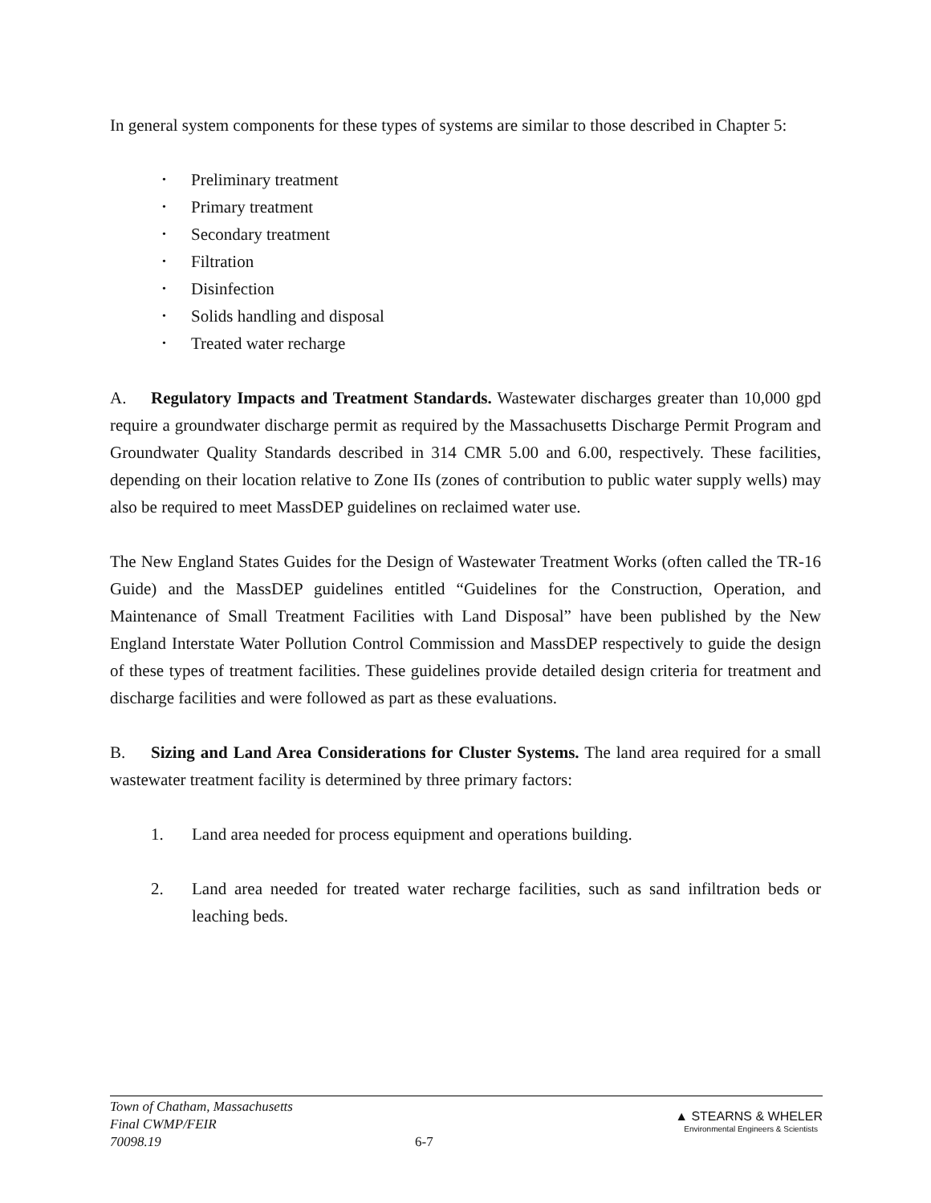In general system components for these types of systems are similar to those described in Chapter 5:
• Preliminary treatment
• Primary treatment
• Secondary treatment
• Filtration
• Disinfection
• Solids handling and disposal
• Treated water recharge
A. Regulatory Impacts and Treatment Standards. Wastewater discharges greater than 10,000 gpd require a groundwater discharge permit as required by the Massachusetts Discharge Permit Program and Groundwater Quality Standards described in 314 CMR 5.00 and 6.00, respectively. These facilities, depending on their location relative to Zone IIs (zones of contribution to public water supply wells) may also be required to meet MassDEP guidelines on reclaimed water use.
The New England States Guides for the Design of Wastewater Treatment Works (often called the TR-16 Guide) and the MassDEP guidelines entitled “Guidelines for the Construction, Operation, and Maintenance of Small Treatment Facilities with Land Disposal” have been published by the New England Interstate Water Pollution Control Commission and MassDEP respectively to guide the design of these types of treatment facilities. These guidelines provide detailed design criteria for treatment and discharge facilities and were followed as part as these evaluations.
B. Sizing and Land Area Considerations for Cluster Systems. The land area required for a small wastewater treatment facility is determined by three primary factors:
1. Land area needed for process equipment and operations building.
2. Land area needed for treated water recharge facilities, such as sand infiltration beds or leaching beds.
Town of Chatham, Massachusetts
Final CWMP/FEIR
70098.19
6-7
▲ STEARNS & WHELER
Environmental Engineers & Scientists